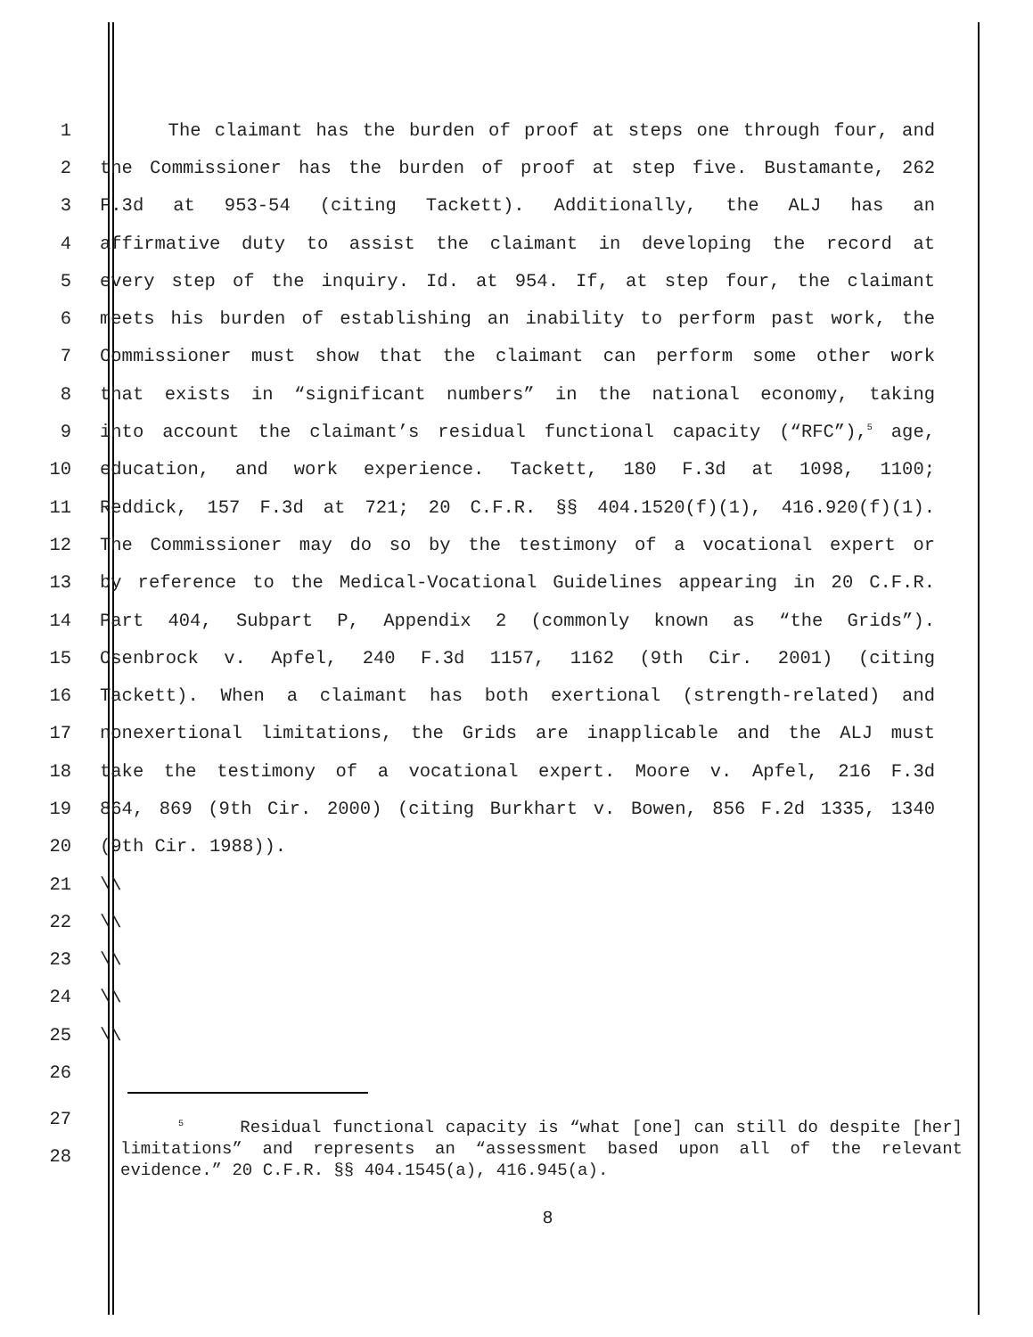1 The claimant has the burden of proof at steps one through four, and
2 the Commissioner has the burden of proof at step five. Bustamante, 262
3 F.3d at 953-54 (citing Tackett). Additionally, the ALJ has an
4 affirmative duty to assist the claimant in developing the record at
5 every step of the inquiry. Id. at 954. If, at step four, the claimant
6 meets his burden of establishing an inability to perform past work, the
7 Commissioner must show that the claimant can perform some other work
8 that exists in “significant numbers” in the national economy, taking
9 into account the claimant’s residual functional capacity (“RFC”),<sup>5</sup> age,
10 education, and work experience. Tackett, 180 F.3d at 1098, 1100;
11 Reddick, 157 F.3d at 721; 20 C.F.R. §§ 404.1520(f)(1), 416.920(f)(1).
12 The Commissioner may do so by the testimony of a vocational expert or
13 by reference to the Medical-Vocational Guidelines appearing in 20 C.F.R.
14 Part 404, Subpart P, Appendix 2 (commonly known as “the Grids”).
15 Osenbrock v. Apfel, 240 F.3d 1157, 1162 (9th Cir. 2001) (citing
16 Tackett). When a claimant has both exertional (strength-related) and
17 nonexertional limitations, the Grids are inapplicable and the ALJ must
18 take the testimony of a vocational expert. Moore v. Apfel, 216 F.3d
19 864, 869 (9th Cir. 2000) (citing Burkhart v. Bowen, 856 F.2d 1335, 1340
20 (9th Cir. 1988)).
21 \\
22 \\
23 \\
24 \\
25 \\
26
27
28
<sup>5</sup> Residual functional capacity is “what [one] can still do despite [her] limitations” and represents an “assessment based upon all of the relevant evidence.” 20 C.F.R. §§ 404.1545(a), 416.945(a).
8